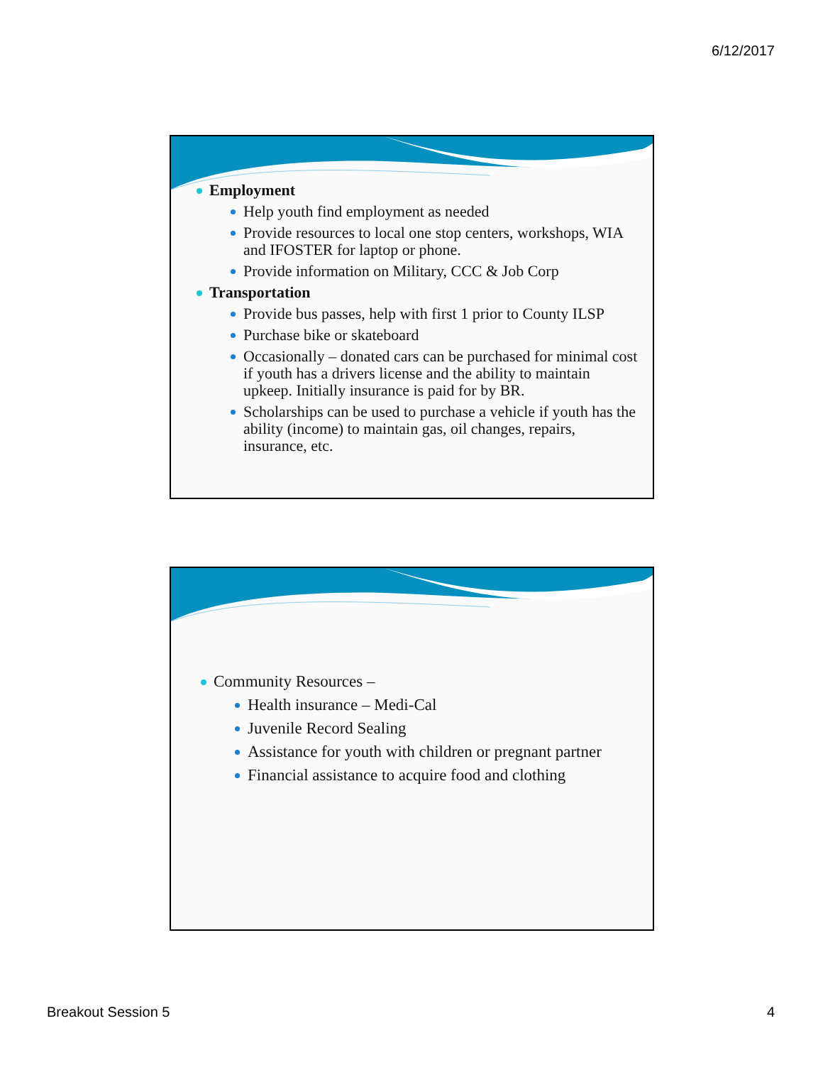6/12/2017
Employment
Help youth find employment as needed
Provide resources to local one stop centers, workshops, WIA and IFOSTER for laptop or phone.
Provide information on Military, CCC & Job Corp
Transportation
Provide bus passes, help with first 1 prior to County ILSP
Purchase bike or skateboard
Occasionally – donated cars can be purchased for minimal cost if youth has a drivers license and the ability to maintain upkeep. Initially insurance is paid for by BR.
Scholarships can be used to purchase a vehicle if youth has the ability (income) to maintain gas, oil changes, repairs, insurance, etc.
Community Resources –
Health insurance – Medi-Cal
Juvenile Record Sealing
Assistance for youth with children or pregnant partner
Financial assistance to acquire food and clothing
Breakout Session 5 4